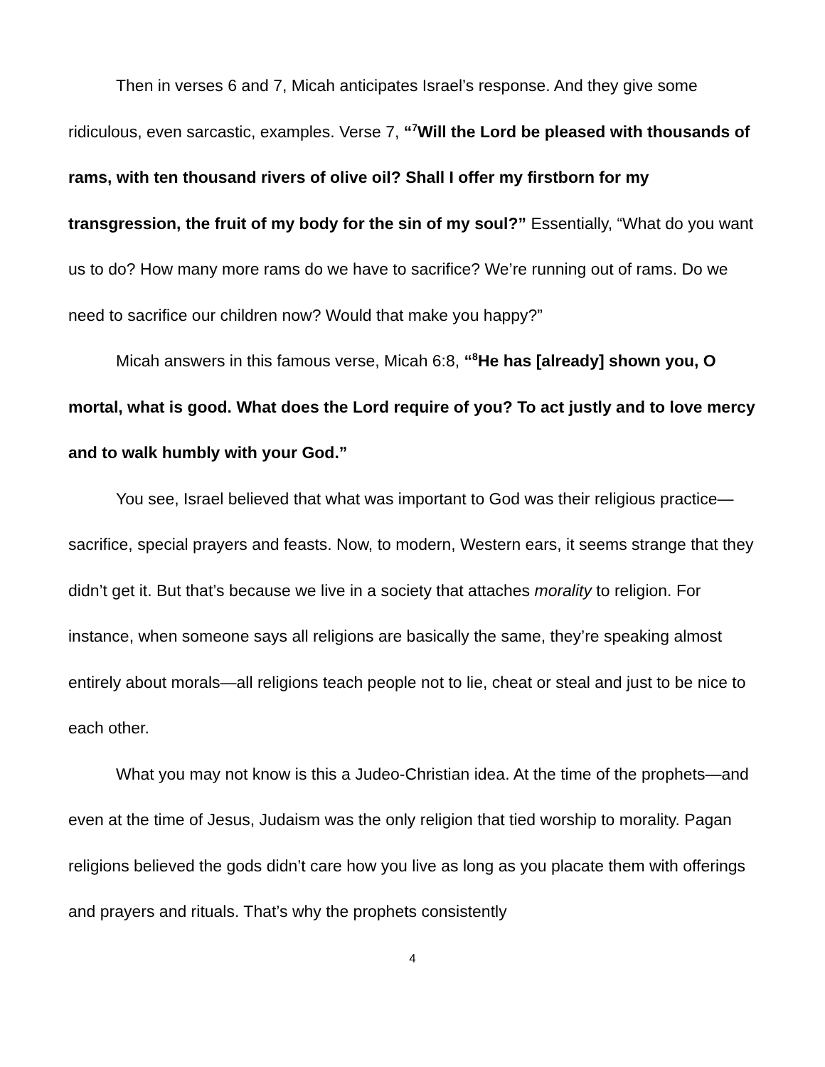Then in verses 6 and 7, Micah anticipates Israel’s response. And they give some ridiculous, even sarcastic, examples. Verse 7, “<sup>7</sup>Will the Lord be pleased with thousands of rams, with ten thousand rivers of olive oil? Shall I offer my firstborn for my transgression, the fruit of my body for the sin of my soul?” Essentially, “What do you want us to do? How many more rams do we have to sacrifice? We’re running out of rams. Do we need to sacrifice our children now? Would that make you happy?”
Micah answers in this famous verse, Micah 6:8, “<sup>8</sup>He has [already] shown you, O mortal, what is good. What does the Lord require of you? To act justly and to love mercy and to walk humbly with your God.”
You see, Israel believed that what was important to God was their religious practice—sacrifice, special prayers and feasts. Now, to modern, Western ears, it seems strange that they didn’t get it. But that’s because we live in a society that attaches morality to religion. For instance, when someone says all religions are basically the same, they’re speaking almost entirely about morals—all religions teach people not to lie, cheat or steal and just to be nice to each other.
What you may not know is this a Judeo-Christian idea. At the time of the prophets—and even at the time of Jesus, Judaism was the only religion that tied worship to morality. Pagan religions believed the gods didn’t care how you live as long as you placate them with offerings and prayers and rituals. That’s why the prophets consistently
4